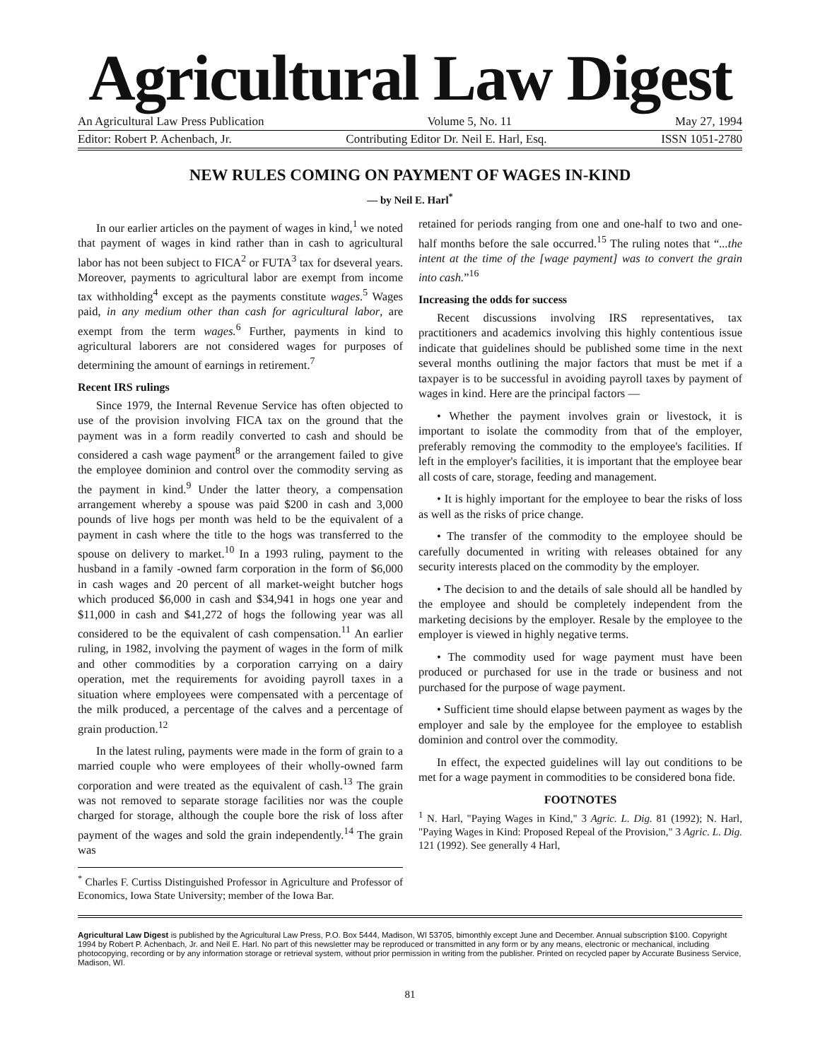Agricultural Law Digest
An Agricultural Law Press Publication Volume 5, No. 11 May 27, 1994
Editor: Robert P. Achenbach, Jr. Contributing Editor Dr. Neil E. Harl, Esq. ISSN 1051-2780
NEW RULES COMING ON PAYMENT OF WAGES IN-KIND
— by Neil E. Harl<sup>*</sup>
In our earlier articles on the payment of wages in kind,<sup>1</sup> we noted that payment of wages in kind rather than in cash to agricultural labor has not been subject to FICA<sup>2</sup> or FUTA<sup>3</sup> tax for dseveral years. Moreover, payments to agricultural labor are exempt from income tax withholding<sup>4</sup> except as the payments constitute wages.<sup>5</sup> Wages paid, in any medium other than cash for agricultural labor, are exempt from the term wages.<sup>6</sup> Further, payments in kind to agricultural laborers are not considered wages for purposes of determining the amount of earnings in retirement.<sup>7</sup>
Recent IRS rulings
Since 1979, the Internal Revenue Service has often objected to use of the provision involving FICA tax on the ground that the payment was in a form readily converted to cash and should be considered a cash wage payment<sup>8</sup> or the arrangement failed to give the employee dominion and control over the commodity serving as the payment in kind.<sup>9</sup> Under the latter theory, a compensation arrangement whereby a spouse was paid $200 in cash and 3,000 pounds of live hogs per month was held to be the equivalent of a payment in cash where the title to the hogs was transferred to the spouse on delivery to market.<sup>10</sup> In a 1993 ruling, payment to the husband in a family -owned farm corporation in the form of $6,000 in cash wages and 20 percent of all market-weight butcher hogs which produced $6,000 in cash and $34,941 in hogs one year and $11,000 in cash and $41,272 of hogs the following year was all considered to be the equivalent of cash compensation.<sup>11</sup> An earlier ruling, in 1982, involving the payment of wages in the form of milk and other commodities by a corporation carrying on a dairy operation, met the requirements for avoiding payroll taxes in a situation where employees were compensated with a percentage of the milk produced, a percentage of the calves and a percentage of grain production.<sup>12</sup>
In the latest ruling, payments were made in the form of grain to a married couple who were employees of their wholly-owned farm corporation and were treated as the equivalent of cash.<sup>13</sup> The grain was not removed to separate storage facilities nor was the couple charged for storage, although the couple bore the risk of loss after payment of the wages and sold the grain independently.<sup>14</sup> The grain was
<sup>*</sup> Charles F. Curtiss Distinguished Professor in Agriculture and Professor of Economics, Iowa State University; member of the Iowa Bar.
retained for periods ranging from one and one-half to two and one-half months before the sale occurred.<sup>15</sup> The ruling notes that “...the intent at the time of the [wage payment] was to convert the grain into cash.”<sup>16</sup>
Increasing the odds for success
Recent discussions involving IRS representatives, tax practitioners and academics involving this highly contentious issue indicate that guidelines should be published some time in the next several months outlining the major factors that must be met if a taxpayer is to be successful in avoiding payroll taxes by payment of wages in kind. Here are the principal factors —
• Whether the payment involves grain or livestock, it is important to isolate the commodity from that of the employer, preferably removing the commodity to the employee's facilities. If left in the employer's facilities, it is important that the employee bear all costs of care, storage, feeding and management.
• It is highly important for the employee to bear the risks of loss as well as the risks of price change.
• The transfer of the commodity to the employee should be carefully documented in writing with releases obtained for any security interests placed on the commodity by the employer.
• The decision to and the details of sale should all be handled by the employee and should be completely independent from the marketing decisions by the employer. Resale by the employee to the employer is viewed in highly negative terms.
• The commodity used for wage payment must have been produced or purchased for use in the trade or business and not purchased for the purpose of wage payment.
• Sufficient time should elapse between payment as wages by the employer and sale by the employee for the employee to establish dominion and control over the commodity.
In effect, the expected guidelines will lay out conditions to be met for a wage payment in commodities to be considered bona fide.
FOOTNOTES
<sup>1</sup> N. Harl, "Paying Wages in Kind," 3 Agric. L. Dig. 81 (1992); N. Harl, "Paying Wages in Kind: Proposed Repeal of the Provision," 3 Agric. L. Dig. 121 (1992). See generally 4 Harl,
Agricultural Law Digest is published by the Agricultural Law Press, P.O. Box 5444, Madison, WI 53705, bimonthly except June and December. Annual subscription $100. Copyright 1994 by Robert P. Achenbach, Jr. and Neil E. Harl. No part of this newsletter may be reproduced or transmitted in any form or by any means, electronic or mechanical, including photocopying, recording or by any information storage or retrieval system, without prior permission in writing from the publisher. Printed on recycled paper by Accurate Business Service, Madison, WI.
81